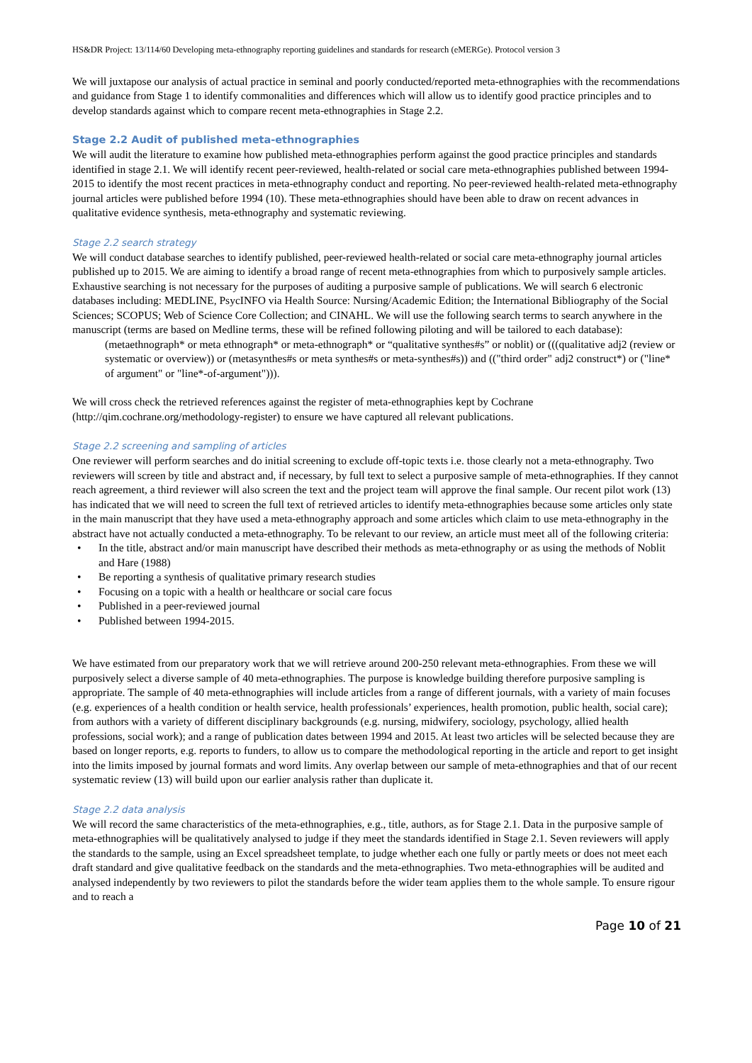HS&DR Project: 13/114/60 Developing meta-ethnography reporting guidelines and standards for research (eMERGe). Protocol version 3
We will juxtapose our analysis of actual practice in seminal and poorly conducted/reported meta-ethnographies with the recommendations and guidance from Stage 1 to identify commonalities and differences which will allow us to identify good practice principles and to develop standards against which to compare recent meta-ethnographies in Stage 2.2.
Stage 2.2 Audit of published meta-ethnographies
We will audit the literature to examine how published meta-ethnographies perform against the good practice principles and standards identified in stage 2.1. We will identify recent peer-reviewed, health-related or social care meta-ethnographies published between 1994-2015 to identify the most recent practices in meta-ethnography conduct and reporting. No peer-reviewed health-related meta-ethnography journal articles were published before 1994 (10). These meta-ethnographies should have been able to draw on recent advances in qualitative evidence synthesis, meta-ethnography and systematic reviewing.
Stage 2.2 search strategy
We will conduct database searches to identify published, peer-reviewed health-related or social care meta-ethnography journal articles published up to 2015. We are aiming to identify a broad range of recent meta-ethnographies from which to purposively sample articles. Exhaustive searching is not necessary for the purposes of auditing a purposive sample of publications. We will search 6 electronic databases including: MEDLINE, PsycINFO via Health Source: Nursing/Academic Edition; the International Bibliography of the Social Sciences; SCOPUS; Web of Science Core Collection; and CINAHL. We will use the following search terms to search anywhere in the manuscript (terms are based on Medline terms, these will be refined following piloting and will be tailored to each database):
(metaethnograph* or meta ethnograph* or meta-ethnograph* or “qualitative synthes#s” or noblit) or (((qualitative adj2 (review or systematic or overview)) or (metasynthes#s or meta synthes#s or meta-synthes#s)) and (("third order" adj2 construct*) or ("line* of argument" or "line*-of-argument"))).
We will cross check the retrieved references against the register of meta-ethnographies kept by Cochrane (http://qim.cochrane.org/methodology-register) to ensure we have captured all relevant publications.
Stage 2.2 screening and sampling of articles
One reviewer will perform searches and do initial screening to exclude off-topic texts i.e. those clearly not a meta-ethnography. Two reviewers will screen by title and abstract and, if necessary, by full text to select a purposive sample of meta-ethnographies. If they cannot reach agreement, a third reviewer will also screen the text and the project team will approve the final sample. Our recent pilot work (13) has indicated that we will need to screen the full text of retrieved articles to identify meta-ethnographies because some articles only state in the main manuscript that they have used a meta-ethnography approach and some articles which claim to use meta-ethnography in the abstract have not actually conducted a meta-ethnography. To be relevant to our review, an article must meet all of the following criteria:
• In the title, abstract and/or main manuscript have described their methods as meta-ethnography or as using the methods of Noblit and Hare (1988)
• Be reporting a synthesis of qualitative primary research studies
• Focusing on a topic with a health or healthcare or social care focus
• Published in a peer-reviewed journal
• Published between 1994-2015.
We have estimated from our preparatory work that we will retrieve around 200-250 relevant meta-ethnographies. From these we will purposively select a diverse sample of 40 meta-ethnographies. The purpose is knowledge building therefore purposive sampling is appropriate. The sample of 40 meta-ethnographies will include articles from a range of different journals, with a variety of main focuses (e.g. experiences of a health condition or health service, health professionals’ experiences, health promotion, public health, social care); from authors with a variety of different disciplinary backgrounds (e.g. nursing, midwifery, sociology, psychology, allied health professions, social work); and a range of publication dates between 1994 and 2015. At least two articles will be selected because they are based on longer reports, e.g. reports to funders, to allow us to compare the methodological reporting in the article and report to get insight into the limits imposed by journal formats and word limits. Any overlap between our sample of meta-ethnographies and that of our recent systematic review (13) will build upon our earlier analysis rather than duplicate it.
Stage 2.2 data analysis
We will record the same characteristics of the meta-ethnographies, e.g., title, authors, as for Stage 2.1. Data in the purposive sample of meta-ethnographies will be qualitatively analysed to judge if they meet the standards identified in Stage 2.1. Seven reviewers will apply the standards to the sample, using an Excel spreadsheet template, to judge whether each one fully or partly meets or does not meet each draft standard and give qualitative feedback on the standards and the meta-ethnographies. Two meta-ethnographies will be audited and analysed independently by two reviewers to pilot the standards before the wider team applies them to the whole sample. To ensure rigour and to reach a
Page 10 of 21